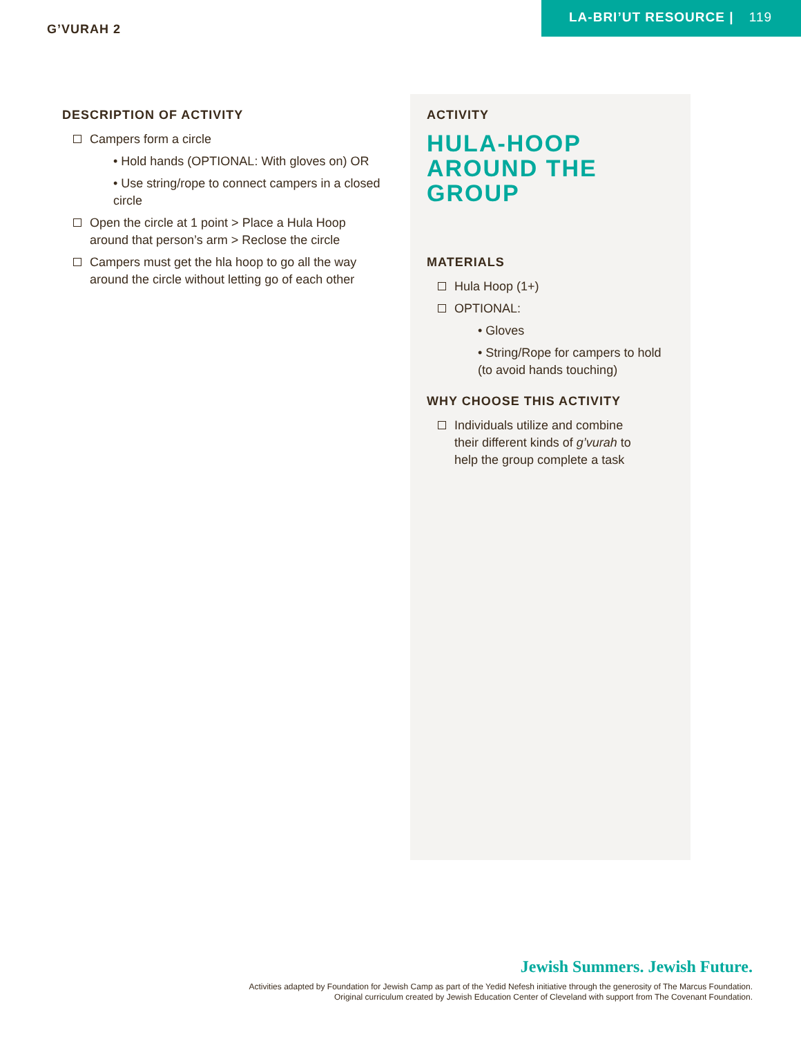G’VURAH 2
LA-BRI’UT RESOURCE | 119
DESCRIPTION OF ACTIVITY
Campers form a circle
• Hold hands (OPTIONAL: With gloves on) OR
• Use string/rope to connect campers in a closed circle
Open the circle at 1 point > Place a Hula Hoop
around that person’s arm > Reclose the circle
Campers must get the hla hoop to go all the way
around the circle without letting go of each other
ACTIVITY
HULA-HOOP AROUND THE GROUP
MATERIALS
Hula Hoop (1+)
OPTIONAL:
• Gloves
• String/Rope for campers to hold
(to avoid hands touching)
WHY CHOOSE THIS ACTIVITY
Individuals utilize and combine
their different kinds of g’vurah to
help the group complete a task
Jewish Summers. Jewish Future.
Activities adapted by Foundation for Jewish Camp as part of the Yedid Nefesh initiative through the generosity of The Marcus Foundation.
Original curriculum created by Jewish Education Center of Cleveland with support from The Covenant Foundation.